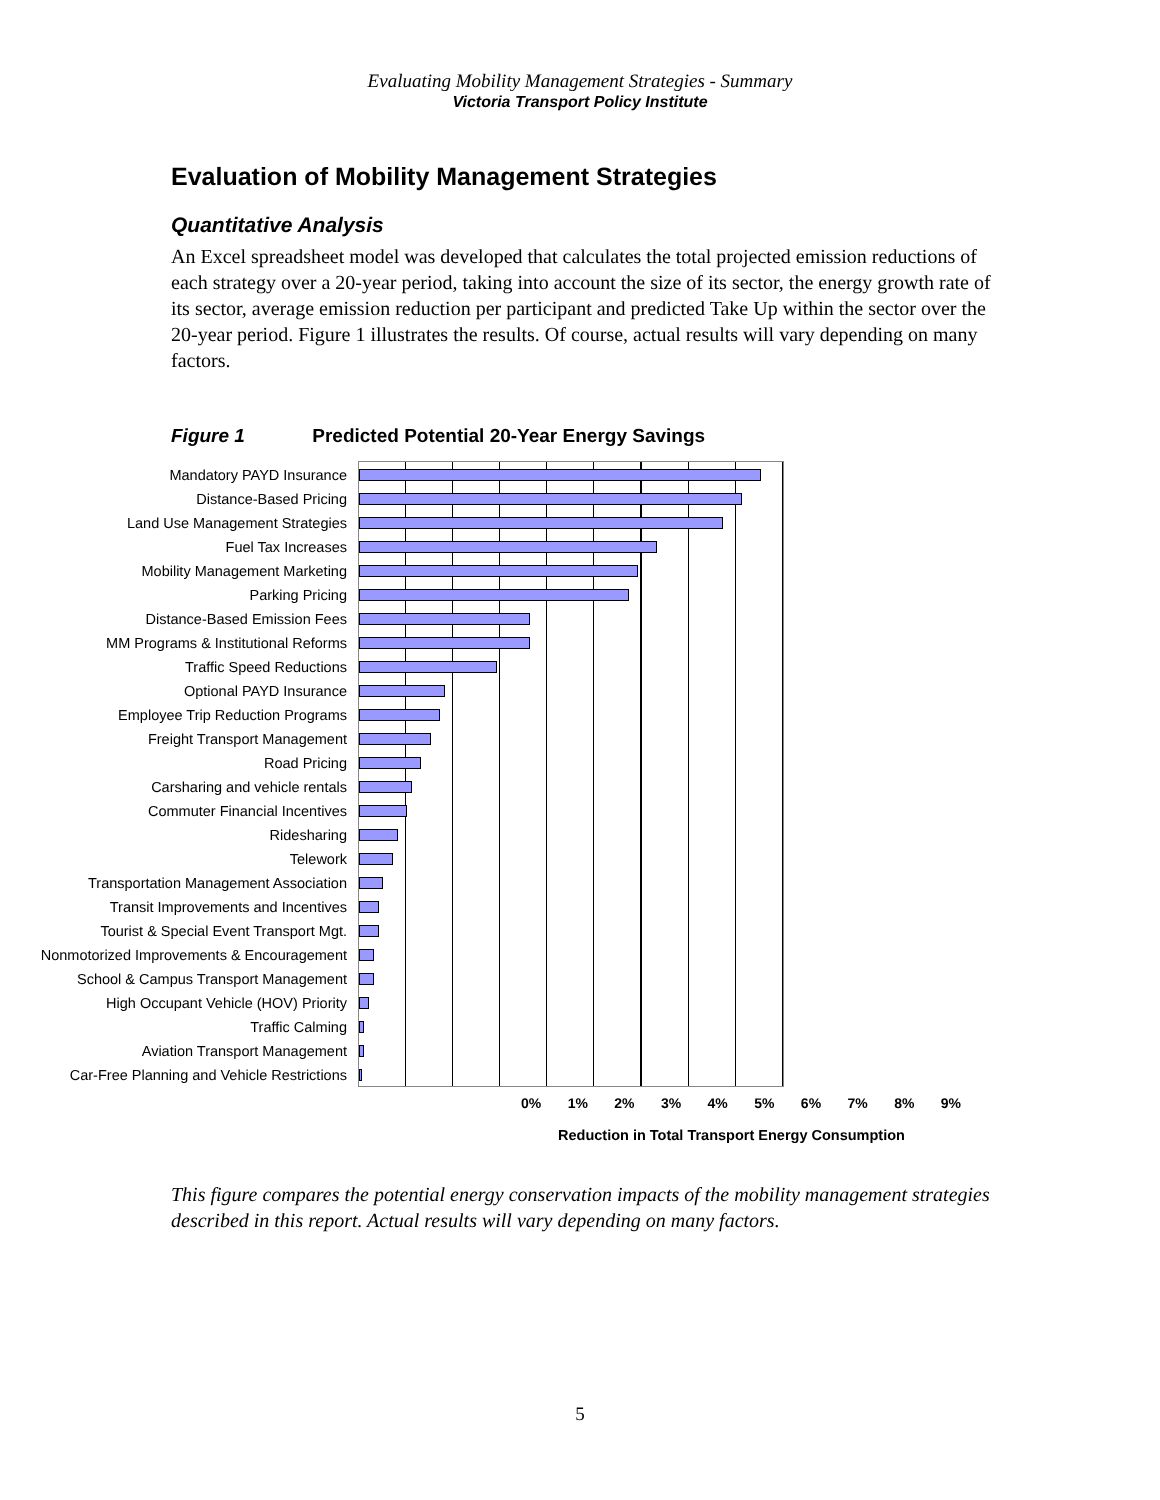Evaluating Mobility Management Strategies - Summary
Victoria Transport Policy Institute
Evaluation of Mobility Management Strategies
Quantitative Analysis
An Excel spreadsheet model was developed that calculates the total projected emission reductions of each strategy over a 20-year period, taking into account the size of its sector, the energy growth rate of its sector, average emission reduction per participant and predicted Take Up within the sector over the 20-year period. Figure 1 illustrates the results. Of course, actual results will vary depending on many factors.
Figure 1 Predicted Potential 20-Year Energy Savings
Mandatory PAYD Insurance
Distance-Based Pricing
Land Use Management Strategies
Fuel Tax Increases
Mobility Management Marketing
Parking Pricing
Distance-Based Emission Fees
MM Programs & Institutional Reforms
Traffic Speed Reductions
Optional PAYD Insurance
Employee Trip Reduction Programs
Freight Transport Management
Road Pricing
Carsharing and vehicle rentals
Commuter Financial Incentives
Ridesharing
Telework
Transportation Management Association
Transit Improvements and Incentives
Tourist & Special Event Transport Mgt.
Nonmotorized Improvements & Encouragement
School & Campus Transport Management
High Occupant Vehicle (HOV) Priority
Traffic Calming
Aviation Transport Management
Car-Free Planning and Vehicle Restrictions
0% 1% 2% 3% 4% 5% 6% 7% 8% 9%
Reduction in Total Transport Energy Consumption
This figure compares the potential energy conservation impacts of the mobility management strategies described in this report. Actual results will vary depending on many factors.
5